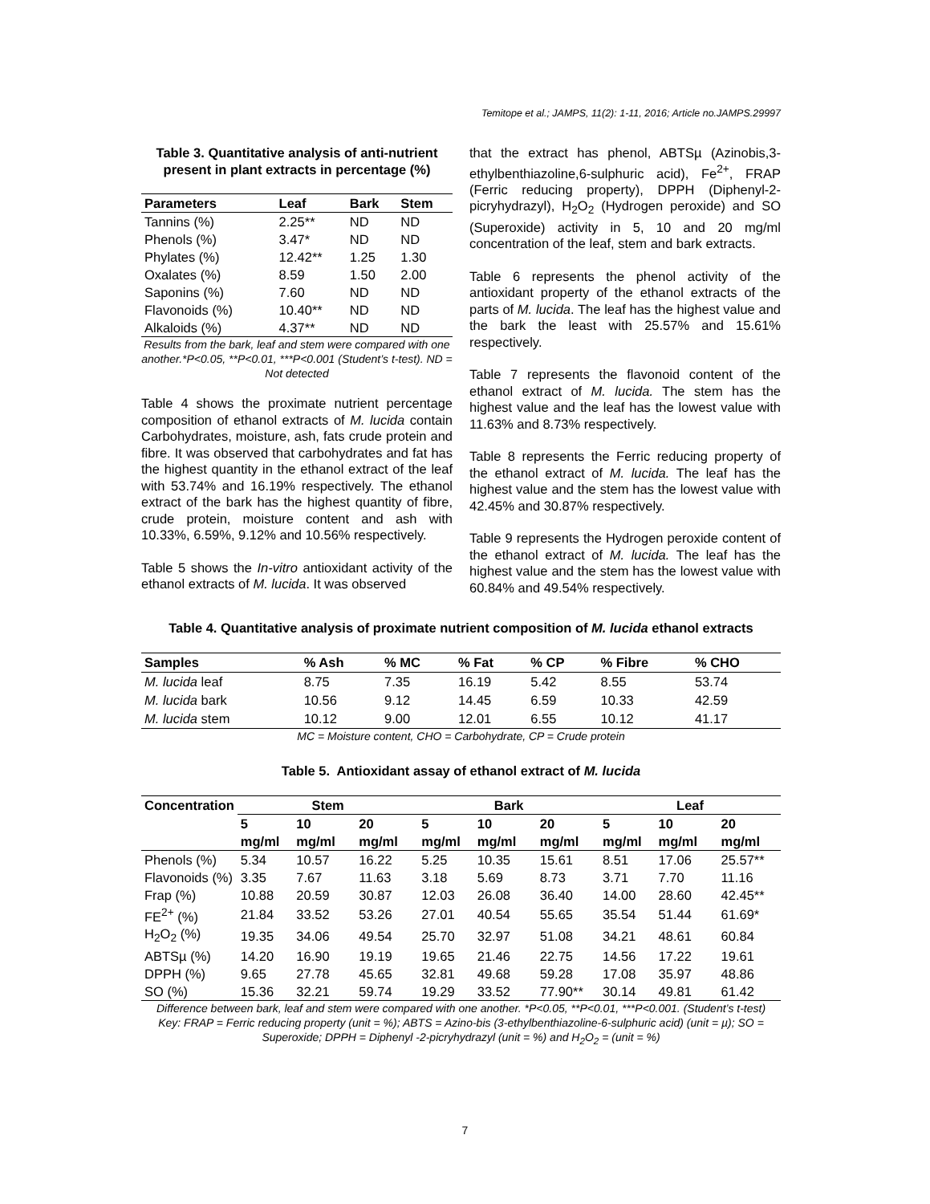Temitope et al.; JAMPS, 11(2): 1-11, 2016; Article no.JAMPS.29997
Table 3. Quantitative analysis of anti-nutrient present in plant extracts in percentage (%)
| Parameters | Leaf | Bark | Stem |
| --- | --- | --- | --- |
| Tannins (%) | 2.25** | ND | ND |
| Phenols (%) | 3.47* | ND | ND |
| Phylates (%) | 12.42** | 1.25 | 1.30 |
| Oxalates (%) | 8.59 | 1.50 | 2.00 |
| Saponins (%) | 7.60 | ND | ND |
| Flavonoids (%) | 10.40** | ND | ND |
| Alkaloids (%) | 4.37** | ND | ND |
Results from the bark, leaf and stem were compared with one another.*P<0.05, **P<0.01, ***P<0.001 (Student’s t-test). ND = Not detected
Table 4 shows the proximate nutrient percentage composition of ethanol extracts of M. lucida contain Carbohydrates, moisture, ash, fats crude protein and fibre. It was observed that carbohydrates and fat has the highest quantity in the ethanol extract of the leaf with 53.74% and 16.19% respectively. The ethanol extract of the bark has the highest quantity of fibre, crude protein, moisture content and ash with 10.33%, 6.59%, 9.12% and 10.56% respectively.
Table 5 shows the In-vitro antioxidant activity of the ethanol extracts of M. lucida. It was observed
that the extract has phenol, ABTSµ (Azinobis,3-ethylbenthiazoline,6-sulphuric acid), Fe<sup>2+</sup>, FRAP (Ferric reducing property), DPPH (Diphenyl-2-picryhydrazyl), H<sub>2</sub>O<sub>2</sub> (Hydrogen peroxide) and SO (Superoxide) activity in 5, 10 and 20 mg/ml concentration of the leaf, stem and bark extracts.
Table 6 represents the phenol activity of the antioxidant property of the ethanol extracts of the parts of M. lucida. The leaf has the highest value and the bark the least with 25.57% and 15.61% respectively.
Table 7 represents the flavonoid content of the ethanol extract of M. lucida. The stem has the highest value and the leaf has the lowest value with 11.63% and 8.73% respectively.
Table 8 represents the Ferric reducing property of the ethanol extract of M. lucida. The leaf has the highest value and the stem has the lowest value with 42.45% and 30.87% respectively.
Table 9 represents the Hydrogen peroxide content of the ethanol extract of M. lucida. The leaf has the highest value and the stem has the lowest value with 60.84% and 49.54% respectively.
Table 4. Quantitative analysis of proximate nutrient composition of M. lucida ethanol extracts
| Samples | % Ash | % MC | % Fat | % CP | % Fibre | % CHO |
| --- | --- | --- | --- | --- | --- | --- |
| M. lucida leaf | 8.75 | 7.35 | 16.19 | 5.42 | 8.55 | 53.74 |
| M. lucida bark | 10.56 | 9.12 | 14.45 | 6.59 | 10.33 | 42.59 |
| M. lucida stem | 10.12 | 9.00 | 12.01 | 6.55 | 10.12 | 41.17 |
MC = Moisture content, CHO = Carbohydrate, CP = Crude protein
Table 5. Antioxidant assay of ethanol extract of M. lucida
| Concentration | Stem | | | Bark | | | Leaf | | |
| --- | --- | --- | --- | --- | --- | --- | --- | --- | --- |
| | 5 mg/ml | 10 mg/ml | 20 mg/ml | 5 mg/ml | 10 mg/ml | 20 mg/ml | 5 mg/ml | 10 mg/ml | 20 mg/ml |
| Phenols (%) | 5.34 | 10.57 | 16.22 | 5.25 | 10.35 | 15.61 | 8.51 | 17.06 | 25.57** |
| Flavonoids (%) | 3.35 | 7.67 | 11.63 | 3.18 | 5.69 | 8.73 | 3.71 | 7.70 | 11.16 |
| Frap (%) | 10.88 | 20.59 | 30.87 | 12.03 | 26.08 | 36.40 | 14.00 | 28.60 | 42.45** |
| FE<sup>2+</sup> (%) | 21.84 | 33.52 | 53.26 | 27.01 | 40.54 | 55.65 | 35.54 | 51.44 | 61.69* |
| H<sub>2</sub>O<sub>2</sub> (%) | 19.35 | 34.06 | 49.54 | 25.70 | 32.97 | 51.08 | 34.21 | 48.61 | 60.84 |
| ABTSµ (%) | 14.20 | 16.90 | 19.19 | 19.65 | 21.46 | 22.75 | 14.56 | 17.22 | 19.61 |
| DPPH (%) | 9.65 | 27.78 | 45.65 | 32.81 | 49.68 | 59.28 | 17.08 | 35.97 | 48.86 |
| SO (%) | 15.36 | 32.21 | 59.74 | 19.29 | 33.52 | 77.90** | 30.14 | 49.81 | 61.42 |
Difference between bark, leaf and stem were compared with one another. *P<0.05, **P<0.01, ***P<0.001. (Student’s t-test)
Key: FRAP = Ferric reducing property (unit = %); ABTS = Azino-bis (3-ethylbenthiazoline-6-sulphuric acid) (unit = µ); SO = Superoxide; DPPH = Diphenyl -2-picryhydrazyl (unit = %) and H<sub>2</sub>O<sub>2</sub> = (unit = %)
7